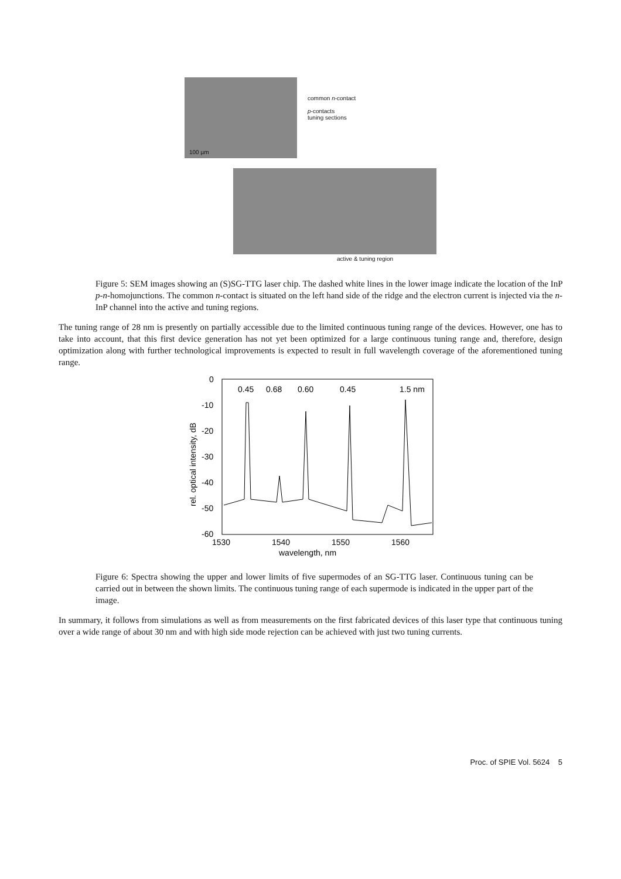common n-contact
p-contacts
tuning sections
100 µm
active & tuning region
Figure 5: SEM images showing an (S)SG-TTG laser chip. The dashed white lines in the lower image indicate the location of the InP p-n-homojunctions. The common n-contact is situated on the left hand side of the ridge and the electron current is injected via the n-InP channel into the active and tuning regions.
The tuning range of 28 nm is presently on partially accessible due to the limited continuous tuning range of the devices. However, one has to take into account, that this first device generation has not yet been optimized for a large continuous tuning range and, therefore, design optimization along with further technological improvements is expected to result in full wavelength coverage of the aforementioned tuning range.
0
-10
-20
-30
-40
-50
-60
1530
1540
1550
1560
wavelength, nm
rel. optical intensity, dB
0.45
0.68
0.60
0.45
1.5 nm
Figure 6: Spectra showing the upper and lower limits of five supermodes of an SG-TTG laser. Continuous tuning can be carried out in between the shown limits. The continuous tuning range of each supermode is indicated in the upper part of the image.
In summary, it follows from simulations as well as from measurements on the first fabricated devices of this laser type that continuous tuning over a wide range of about 30 nm and with high side mode rejection can be achieved with just two tuning currents.
Proc. of SPIE Vol. 5624 5